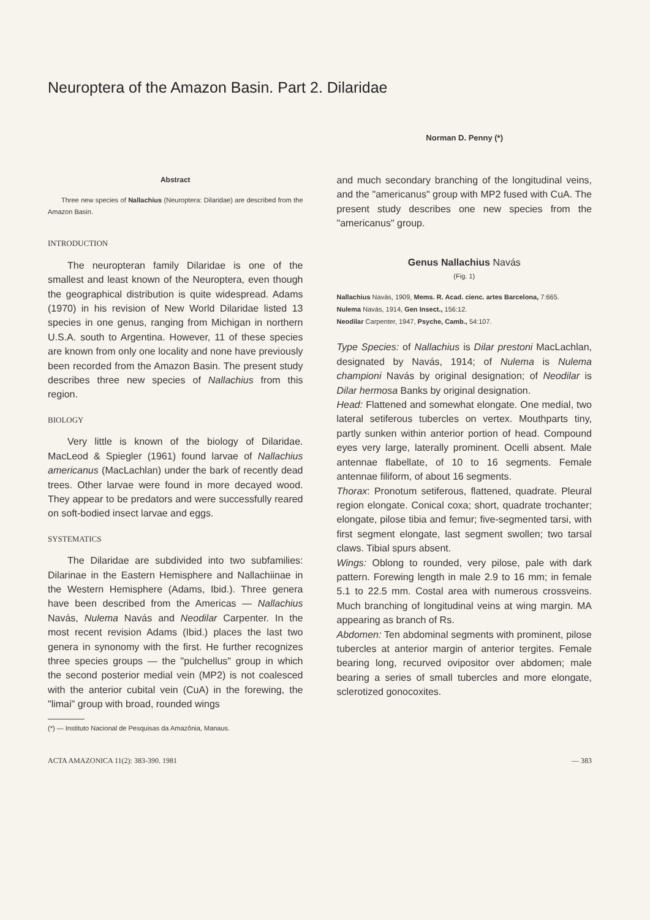Neuroptera of the Amazon Basin. Part 2. Dilaridae
Norman D. Penny (*)
Abstract
Three new species of Nallachius (Neuroptera: Dilaridae) are described from the Amazon Basin.
INTRODUCTION
The neuropteran family Dilaridae is one of the smallest and least known of the Neuroptera, even though the geographical distribution is quite widespread. Adams (1970) in his revision of New World Dilaridae listed 13 species in one genus, ranging from Michigan in northern U.S.A. south to Argentina. However, 11 of these species are known from only one locality and none have previously been recorded from the Amazon Basin. The present study describes three new species of Nallachius from this region.
BIOLOGY
Very little is known of the biology of Dilaridae. MacLeod & Spiegler (1961) found larvae of Nallachius americanus (MacLachlan) under the bark of recently dead trees. Other larvae were found in more decayed wood. They appear to be predators and were successfully reared on soft-bodied insect larvae and eggs.
SYSTEMATICS
The Dilaridae are subdivided into two subfamilies: Dilarinae in the Eastern Hemisphere and Nallachiinae in the Western Hemisphere (Adams, Ibid.). Three genera have been described from the Americas — Nallachius Navás, Nulema Navás and Neodilar Carpenter. In the most recent revision Adams (Ibid.) places the last two genera in synonomy with the first. He further recognizes three species groups — the "pulchellus" group in which the second posterior medial vein (MP2) is not coalesced with the anterior cubital vein (CuA) in the forewing, the "limai" group with broad, rounded wings
and much secondary branching of the longitudinal veins, and the "americanus" group with MP2 fused with CuA. The present study describes one new species from the "americanus" group.
Genus Nallachius Navás
(Fig. 1)
Nallachius Navás, 1909, Mems. R. Acad. cienc. artes Barcelona, 7:665.
Nulema Navás, 1914, Gen Insect., 156:12.
Neodilar Carpenter, 1947, Psyche, Camb., 54:107.
Type Species: of Nallachius is Dilar prestoni MacLachlan, designated by Navás, 1914; of Nulema is Nulema championi Navás by original designation; of Neodilar is Dilar hermosa Banks by original designation.
Head: Flattened and somewhat elongate. One medial, two lateral setiferous tubercles on vertex. Mouthparts tiny, partly sunken within anterior portion of head. Compound eyes very large, laterally prominent. Ocelli absent. Male antennae flabellate, of 10 to 16 segments. Female antennae filiform, of about 16 segments.
Thorax: Pronotum setiferous, flattened, quadrate. Pleural region elongate. Conical coxa; short, quadrate trochanter; elongate, pilose tibia and femur; five-segmented tarsi, with first segment elongate, last segment swollen; two tarsal claws. Tibial spurs absent.
Wings: Oblong to rounded, very pilose, pale with dark pattern. Forewing length in male 2.9 to 16 mm; in female 5.1 to 22.5 mm. Costal area with numerous crossveins. Much branching of longitudinal veins at wing margin. MA appearing as branch of Rs.
Abdomen: Ten abdominal segments with prominent, pilose tubercles at anterior margin of anterior tergites. Female bearing long, recurved ovipositor over abdomen; male bearing a series of small tubercles and more elongate, sclerotized gonocoxites.
(*) — Instituto Nacional de Pesquisas da Amazônia, Manaus.
ACTA AMAZONICA 11(2): 383-390. 1981 — 383